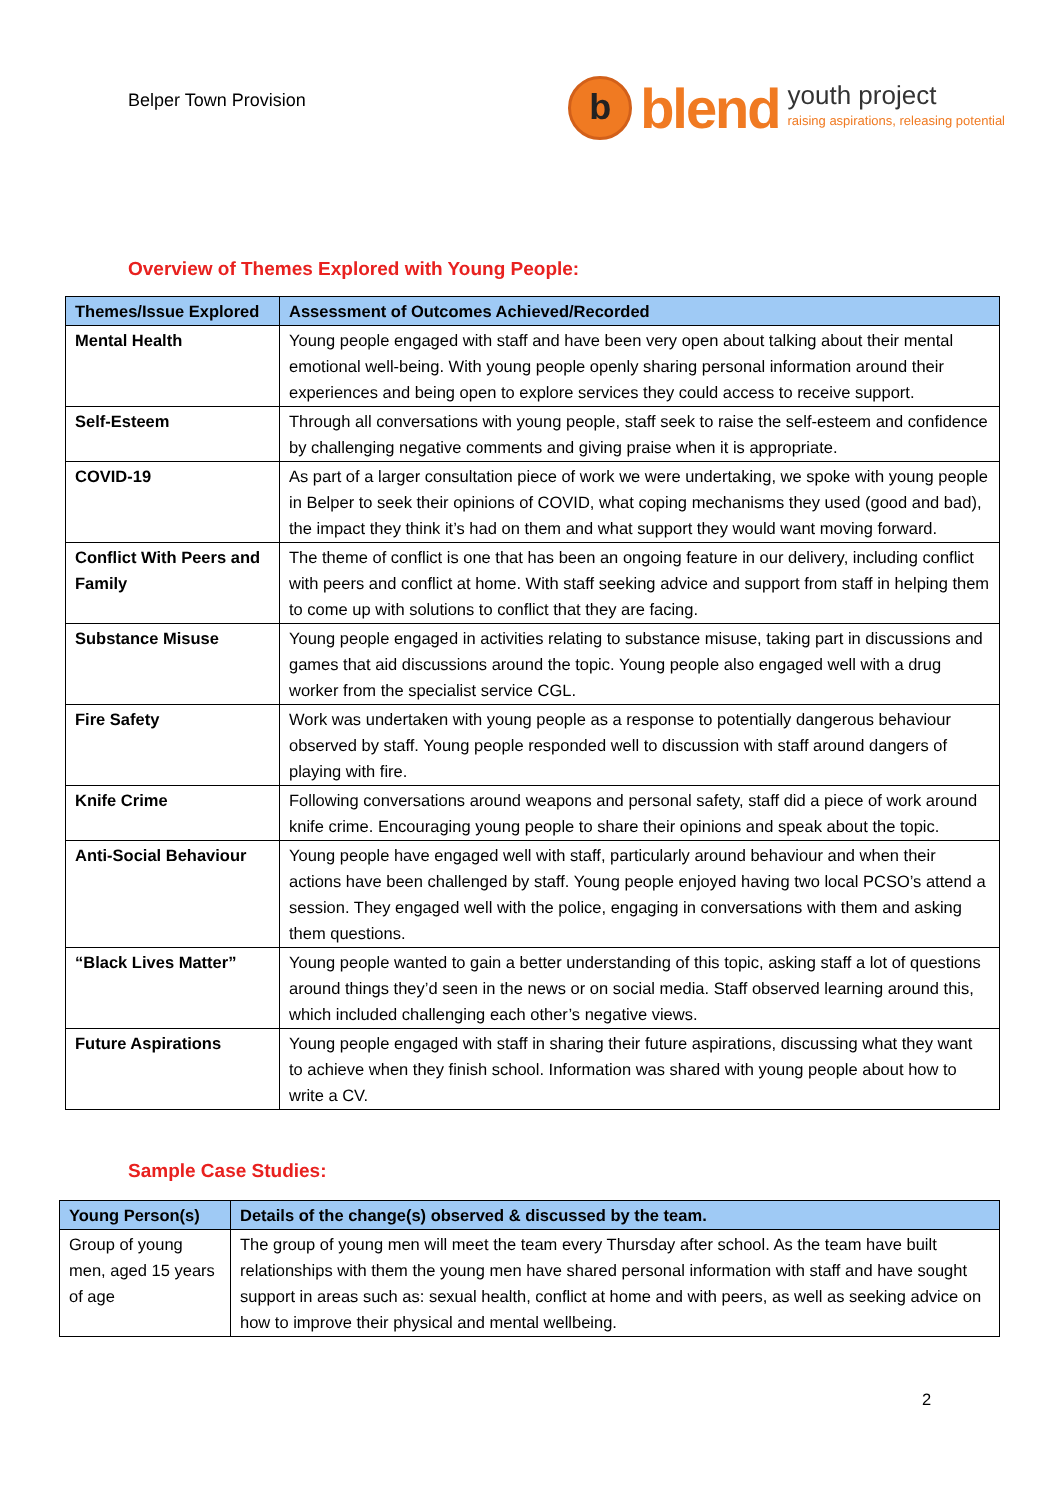Belper Town Provision
b
blend
youth project
raising aspirations, releasing potential
Overview of Themes Explored with Young People:
| Themes/Issue Explored | Assessment of Outcomes Achieved/Recorded |
| --- | --- |
| Mental Health | Young people engaged with staff and have been very open about talking about their mental emotional well-being. With young people openly sharing personal information around their experiences and being open to explore services they could access to receive support. |
| Self-Esteem | Through all conversations with young people, staff seek to raise the self-esteem and confidence by challenging negative comments and giving praise when it is appropriate. |
| COVID-19 | As part of a larger consultation piece of work we were undertaking, we spoke with young people in Belper to seek their opinions of COVID, what coping mechanisms they used (good and bad), the impact they think it’s had on them and what support they would want moving forward. |
| Conflict With Peers and Family | The theme of conflict is one that has been an ongoing feature in our delivery, including conflict with peers and conflict at home. With staff seeking advice and support from staff in helping them to come up with solutions to conflict that they are facing. |
| Substance Misuse | Young people engaged in activities relating to substance misuse, taking part in discussions and games that aid discussions around the topic. Young people also engaged well with a drug worker from the specialist service CGL. |
| Fire Safety | Work was undertaken with young people as a response to potentially dangerous behaviour observed by staff. Young people responded well to discussion with staff around dangers of playing with fire. |
| Knife Crime | Following conversations around weapons and personal safety, staff did a piece of work around knife crime. Encouraging young people to share their opinions and speak about the topic. |
| Anti-Social Behaviour | Young people have engaged well with staff, particularly around behaviour and when their actions have been challenged by staff. Young people enjoyed having two local PCSO’s attend a session. They engaged well with the police, engaging in conversations with them and asking them questions. |
| “Black Lives Matter” | Young people wanted to gain a better understanding of this topic, asking staff a lot of questions around things they’d seen in the news or on social media. Staff observed learning around this, which included challenging each other’s negative views. |
| Future Aspirations | Young people engaged with staff in sharing their future aspirations, discussing what they want to achieve when they finish school. Information was shared with young people about how to write a CV. |
Sample Case Studies:
| Young Person(s) | Details of the change(s) observed & discussed by the team. |
| --- | --- |
| Group of young men, aged 15 years of age | The group of young men will meet the team every Thursday after school. As the team have built relationships with them the young men have shared personal information with staff and have sought support in areas such as: sexual health, conflict at home and with peers, as well as seeking advice on how to improve their physical and mental wellbeing. |
2